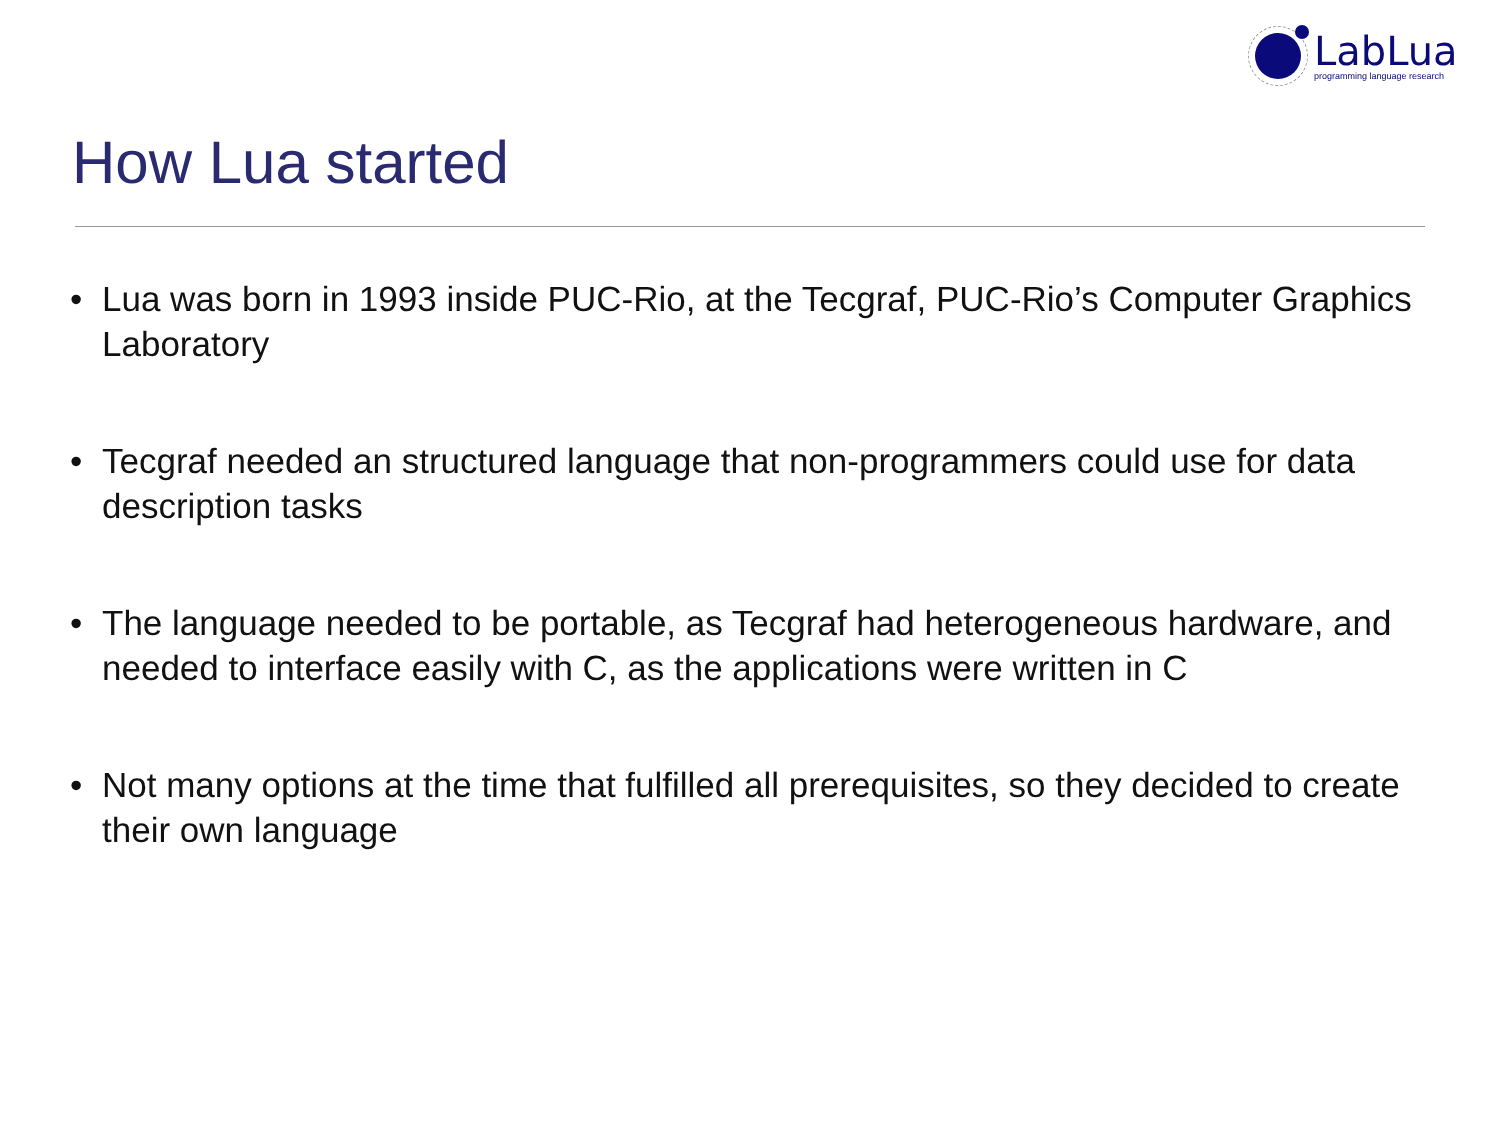LabLua
programming language research
How Lua started
• Lua was born in 1993 inside PUC-Rio, at the Tecgraf, PUC-Rio’s Computer Graphics Laboratory
• Tecgraf needed an structured language that non-programmers could use for data description tasks
• The language needed to be portable, as Tecgraf had heterogeneous hardware, and needed to interface easily with C, as the applications were written in C
• Not many options at the time that fulfilled all prerequisites, so they decided to create their own language